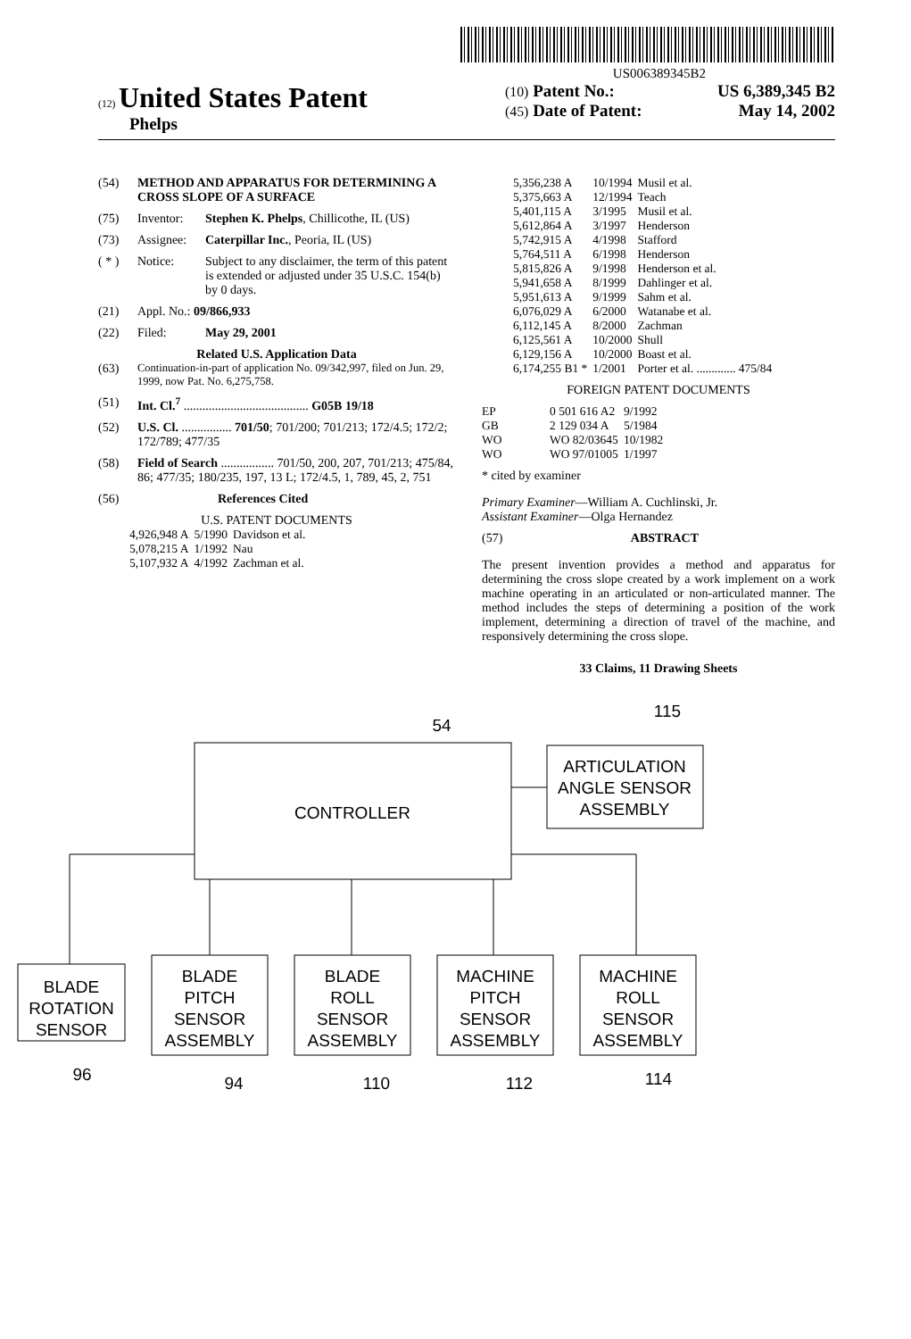US006389345B2
(12) United States Patent
Phelps
(10) Patent No.: US 6,389,345 B2
(45) Date of Patent: May 14, 2002
(54) METHOD AND APPARATUS FOR DETERMINING A CROSS SLOPE OF A SURFACE
(75) Inventor: Stephen K. Phelps, Chillicothe, IL (US)
(73) Assignee: Caterpillar Inc., Peoria, IL (US)
( * ) Notice: Subject to any disclaimer, the term of this patent is extended or adjusted under 35 U.S.C. 154(b) by 0 days.
(21) Appl. No.: 09/866,933
(22) Filed: May 29, 2001
Related U.S. Application Data
(63) Continuation-in-part of application No. 09/342,997, filed on Jun. 29, 1999, now Pat. No. 6,275,758.
(51) Int. Cl.<sup>7</sup> ........................................ G05B 19/18
(52) U.S. Cl. ................ 701/50; 701/200; 701/213; 172/4.5; 172/2; 172/789; 477/35
(58) Field of Search ................. 701/50, 200, 207, 701/213; 475/84, 86; 477/35; 180/235, 197, 13 L; 172/4.5, 1, 789, 45, 2, 751
(56) References Cited
U.S. PATENT DOCUMENTS
| 4,926,948 A | 5/1990 | Davidson et al. |
| 5,078,215 A | 1/1992 | Nau |
| 5,107,932 A | 4/1992 | Zachman et al. |
| 5,356,238 A | 10/1994 | Musil et al. |
| 5,375,663 A | 12/1994 | Teach |
| 5,401,115 A | 3/1995 | Musil et al. |
| 5,612,864 A | 3/1997 | Henderson |
| 5,742,915 A | 4/1998 | Stafford |
| 5,764,511 A | 6/1998 | Henderson |
| 5,815,826 A | 9/1998 | Henderson et al. |
| 5,941,658 A | 8/1999 | Dahlinger et al. |
| 5,951,613 A | 9/1999 | Sahm et al. |
| 6,076,029 A | 6/2000 | Watanabe et al. |
| 6,112,145 A | 8/2000 | Zachman |
| 6,125,561 A | 10/2000 | Shull |
| 6,129,156 A | 10/2000 | Boast et al. |
| 6,174,255 B1 * | 1/2001 | Porter et al. ............. 475/84 |
FOREIGN PATENT DOCUMENTS
| EP | 0 501 616 A2 | 9/1992 |
| GB | 2 129 034 A | 5/1984 |
| WO | WO 82/03645 | 10/1982 |
| WO | WO 97/01005 | 1/1997 |
* cited by examiner
Primary Examiner—William A. Cuchlinski, Jr.
Assistant Examiner—Olga Hernandez
(57) ABSTRACT
The present invention provides a method and apparatus for determining the cross slope created by a work implement on a work machine operating in an articulated or non-articulated manner. The method includes the steps of determining a position of the work implement, determining a direction of travel of the machine, and responsively determining the cross slope.
33 Claims, 11 Drawing Sheets
CONTROLLER
ARTICULATION
ANGLE SENSOR
ASSEMBLY
BLADE
ROTATION
SENSOR
BLADE
PITCH
SENSOR
ASSEMBLY
BLADE
ROLL
SENSOR
ASSEMBLY
MACHINE
PITCH
SENSOR
ASSEMBLY
MACHINE
ROLL
SENSOR
ASSEMBLY
54
115
96
94
110
112
114